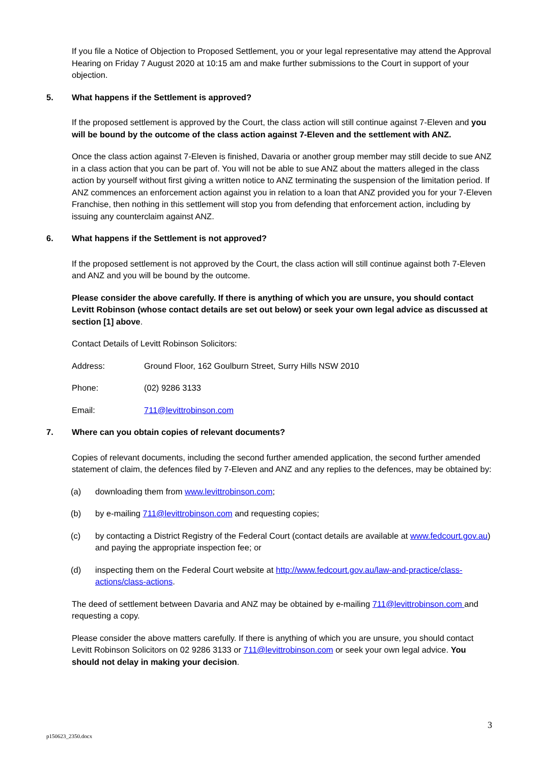If you file a Notice of Objection to Proposed Settlement, you or your legal representative may attend the Approval Hearing on Friday 7 August 2020 at 10:15 am and make further submissions to the Court in support of your objection.
5. What happens if the Settlement is approved?
If the proposed settlement is approved by the Court, the class action will still continue against 7-Eleven and you will be bound by the outcome of the class action against 7-Eleven and the settlement with ANZ.
Once the class action against 7-Eleven is finished, Davaria or another group member may still decide to sue ANZ in a class action that you can be part of. You will not be able to sue ANZ about the matters alleged in the class action by yourself without first giving a written notice to ANZ terminating the suspension of the limitation period. If ANZ commences an enforcement action against you in relation to a loan that ANZ provided you for your 7-Eleven Franchise, then nothing in this settlement will stop you from defending that enforcement action, including by issuing any counterclaim against ANZ.
6. What happens if the Settlement is not approved?
If the proposed settlement is not approved by the Court, the class action will still continue against both 7-Eleven and ANZ and you will be bound by the outcome.
Please consider the above carefully. If there is anything of which you are unsure, you should contact Levitt Robinson (whose contact details are set out below) or seek your own legal advice as discussed at section [1] above.
Contact Details of Levitt Robinson Solicitors:
Address: Ground Floor, 162 Goulburn Street, Surry Hills NSW 2010
Phone: (02) 9286 3133
Email: 711@levittrobinson.com
7. Where can you obtain copies of relevant documents?
Copies of relevant documents, including the second further amended application, the second further amended statement of claim, the defences filed by 7-Eleven and ANZ and any replies to the defences, may be obtained by:
(a) downloading them from www.levittrobinson.com;
(b) by e-mailing 711@levittrobinson.com and requesting copies;
(c) by contacting a District Registry of the Federal Court (contact details are available at www.fedcourt.gov.au) and paying the appropriate inspection fee; or
(d) inspecting them on the Federal Court website at http://www.fedcourt.gov.au/law-and-practice/class-actions/class-actions.
The deed of settlement between Davaria and ANZ may be obtained by e-mailing 711@levittrobinson.com and requesting a copy.
Please consider the above matters carefully. If there is anything of which you are unsure, you should contact Levitt Robinson Solicitors on 02 9286 3133 or 711@levittrobinson.com or seek your own legal advice. You should not delay in making your decision.
3
p150623_2350.docx